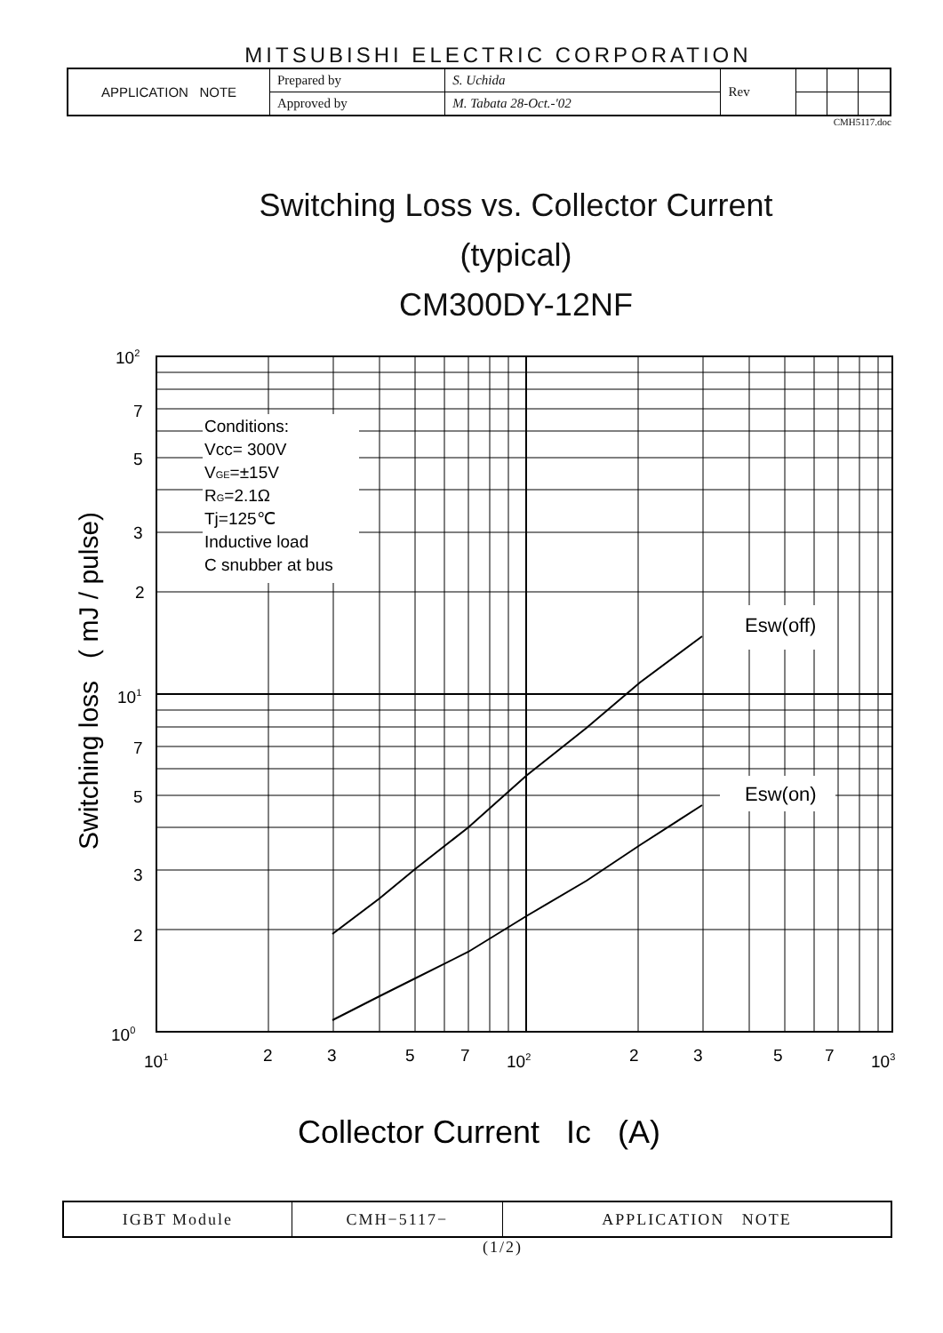MITSUBISHI ELECTRIC CORPORATION
| APPLICATION NOTE | Prepared by | S. Uchida | Rev | | | |
| | Approved by | M. Tabata 28-Oct.-'02 | | | | |
CMH5117.doc
Switching Loss vs. Collector Current
(typical)
CM300DY-12NF
Conditions:
Vcc= 300V
VGE=±15V
RG=2.1Ω
Tj=125℃
Inductive load
C snubber at bus
Esw(off)
Esw(on)
102
7
5
3
2
101
7
5
3
2
100
101
2
3
5
7
102
2
3
5
7
103
Switching loss ( mJ / pulse)
Collector Current Ic (A)
| IGBT Module | CMH−5117− | APPLICATION NOTE |
(1/2)